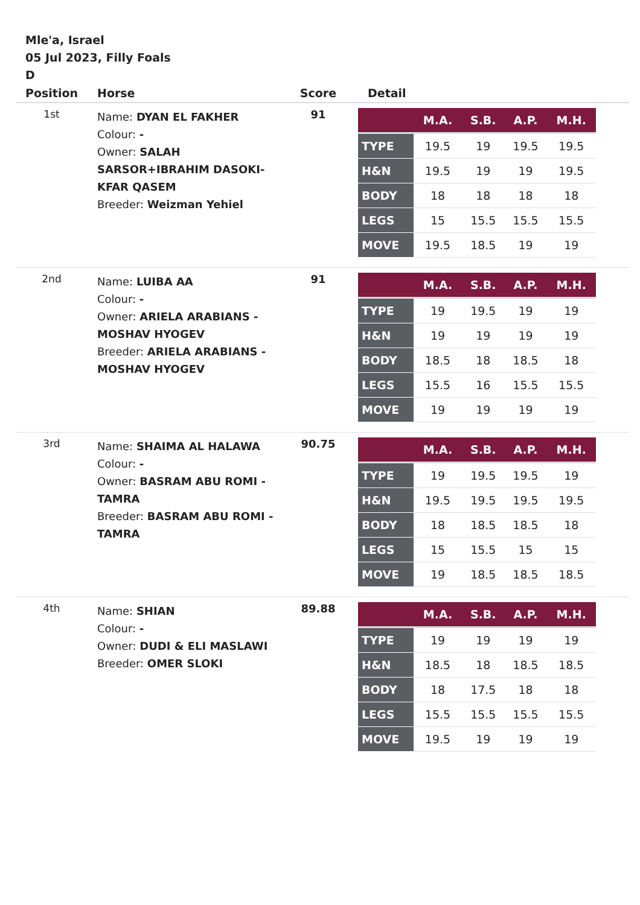Mle'a, Israel
05 Jul 2023, Filly Foals
D
| Position | Horse | Score | Detail |
| --- | --- | --- | --- |
| 1st | Name: DYAN EL FAKHER Colour: - Owner: SALAH SARSOR+IBRAHIM DASOKI-KFAR QASEM Breeder: Weizman Yehiel | 91 | / / M.A. / S.B. / A.P. / M.H. / / --- / --- / --- / --- / --- / / TYPE / 19.5 / 19 / 19.5 / 19.5 / / H&N / 19.5 / 19 / 19 / 19.5 / / BODY / 18 / 18 / 18 / 18 / / LEGS / 15 / 15.5 / 15.5 / 15.5 / / MOVE / 19.5 / 18.5 / 19 / 19 / |
| 2nd | Name: LUIBA AA Colour: - Owner: ARIELA ARABIANS - MOSHAV HYOGEV Breeder: ARIELA ARABIANS - MOSHAV HYOGEV | 91 | / / M.A. / S.B. / A.P. / M.H. / / --- / --- / --- / --- / --- / / TYPE / 19 / 19.5 / 19 / 19 / / H&N / 19 / 19 / 19 / 19 / / BODY / 18.5 / 18 / 18.5 / 18 / / LEGS / 15.5 / 16 / 15.5 / 15.5 / / MOVE / 19 / 19 / 19 / 19 / |
| 3rd | Name: SHAIMA AL HALAWA Colour: - Owner: BASRAM ABU ROMI - TAMRA Breeder: BASRAM ABU ROMI - TAMRA | 90.75 | / / M.A. / S.B. / A.P. / M.H. / / --- / --- / --- / --- / --- / / TYPE / 19 / 19.5 / 19.5 / 19 / / H&N / 19.5 / 19.5 / 19.5 / 19.5 / / BODY / 18 / 18.5 / 18.5 / 18 / / LEGS / 15 / 15.5 / 15 / 15 / / MOVE / 19 / 18.5 / 18.5 / 18.5 / |
| 4th | Name: SHIAN Colour: - Owner: DUDI & ELI MASLAWI Breeder: OMER SLOKI | 89.88 | / / M.A. / S.B. / A.P. / M.H. / / --- / --- / --- / --- / --- / / TYPE / 19 / 19 / 19 / 19 / / H&N / 18.5 / 18 / 18.5 / 18.5 / / BODY / 18 / 17.5 / 18 / 18 / / LEGS / 15.5 / 15.5 / 15.5 / 15.5 / / MOVE / 19.5 / 19 / 19 / 19 / |